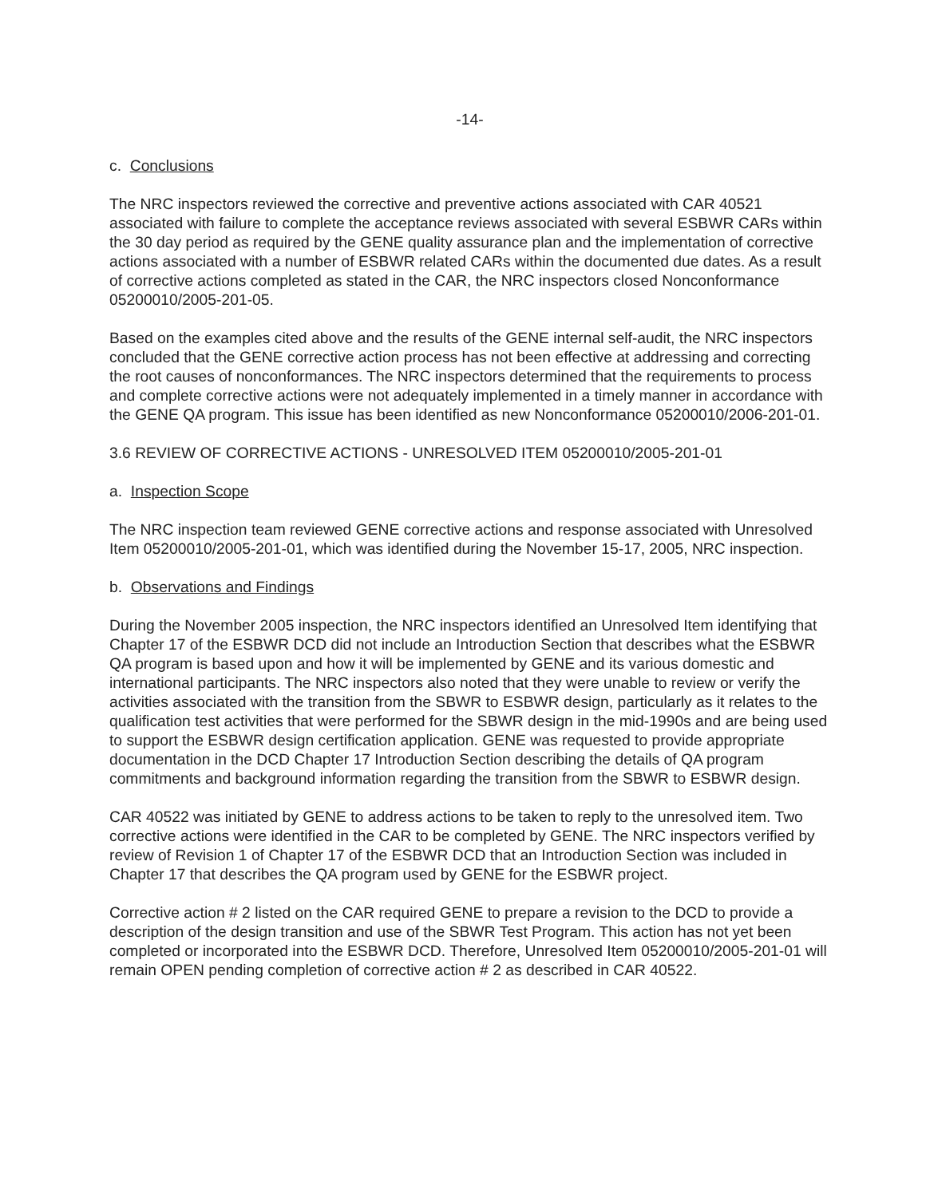-14-
c. Conclusions
The NRC inspectors reviewed the corrective and preventive actions associated with CAR 40521 associated with failure to complete the acceptance reviews associated with several ESBWR CARs within the 30 day period as required by the GENE quality assurance plan and the implementation of corrective actions associated with a number of ESBWR related CARs within the documented due dates. As a result of corrective actions completed as stated in the CAR, the NRC inspectors closed Nonconformance 05200010/2005-201-05.
Based on the examples cited above and the results of the GENE internal self-audit, the NRC inspectors concluded that the GENE corrective action process has not been effective at addressing and correcting the root causes of nonconformances. The NRC inspectors determined that the requirements to process and complete corrective actions were not adequately implemented in a timely manner in accordance with the GENE QA program. This issue has been identified as new Nonconformance 05200010/2006-201-01.
3.6 REVIEW OF CORRECTIVE ACTIONS - UNRESOLVED ITEM 05200010/2005-201-01
a. Inspection Scope
The NRC inspection team reviewed GENE corrective actions and response associated with Unresolved Item 05200010/2005-201-01, which was identified during the November 15-17, 2005, NRC inspection.
b. Observations and Findings
During the November 2005 inspection, the NRC inspectors identified an Unresolved Item identifying that Chapter 17 of the ESBWR DCD did not include an Introduction Section that describes what the ESBWR QA program is based upon and how it will be implemented by GENE and its various domestic and international participants. The NRC inspectors also noted that they were unable to review or verify the activities associated with the transition from the SBWR to ESBWR design, particularly as it relates to the qualification test activities that were performed for the SBWR design in the mid-1990s and are being used to support the ESBWR design certification application. GENE was requested to provide appropriate documentation in the DCD Chapter 17 Introduction Section describing the details of QA program commitments and background information regarding the transition from the SBWR to ESBWR design.
CAR 40522 was initiated by GENE to address actions to be taken to reply to the unresolved item. Two corrective actions were identified in the CAR to be completed by GENE. The NRC inspectors verified by review of Revision 1 of Chapter 17 of the ESBWR DCD that an Introduction Section was included in Chapter 17 that describes the QA program used by GENE for the ESBWR project.
Corrective action # 2 listed on the CAR required GENE to prepare a revision to the DCD to provide a description of the design transition and use of the SBWR Test Program. This action has not yet been completed or incorporated into the ESBWR DCD. Therefore, Unresolved Item 05200010/2005-201-01 will remain OPEN pending completion of corrective action # 2 as described in CAR 40522.